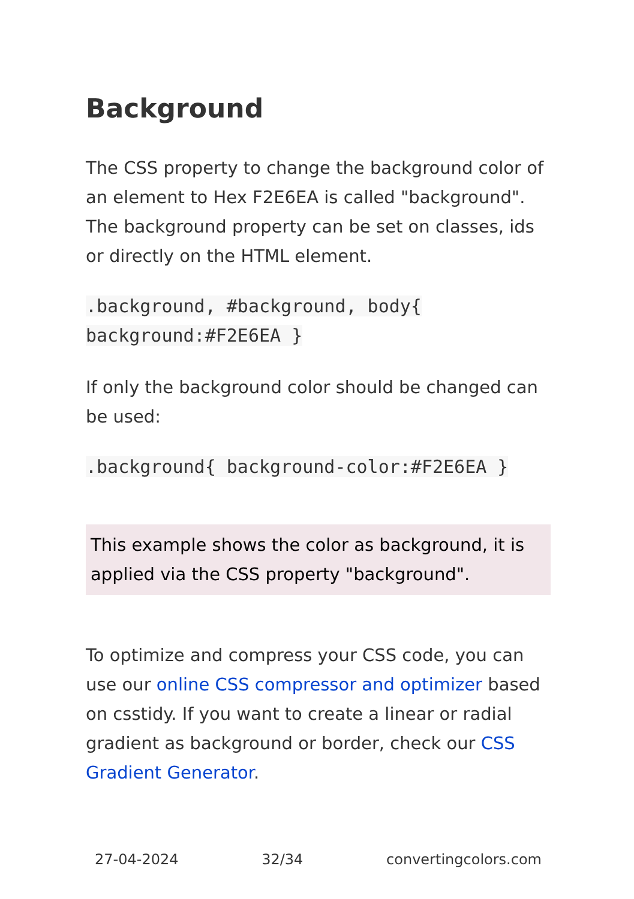Background
The CSS property to change the background color of an element to Hex F2E6EA is called "background". The background property can be set on classes, ids or directly on the HTML element.
.background, #background, body{
background:#F2E6EA }
If only the background color should be changed can be used:
.background{ background-color:#F2E6EA }
This example shows the color as background, it is applied via the CSS property "background".
To optimize and compress your CSS code, you can use our online CSS compressor and optimizer based on csstidy. If you want to create a linear or radial gradient as background or border, check our CSS Gradient Generator.
27-04-2024 32/34 convertingcolors.com